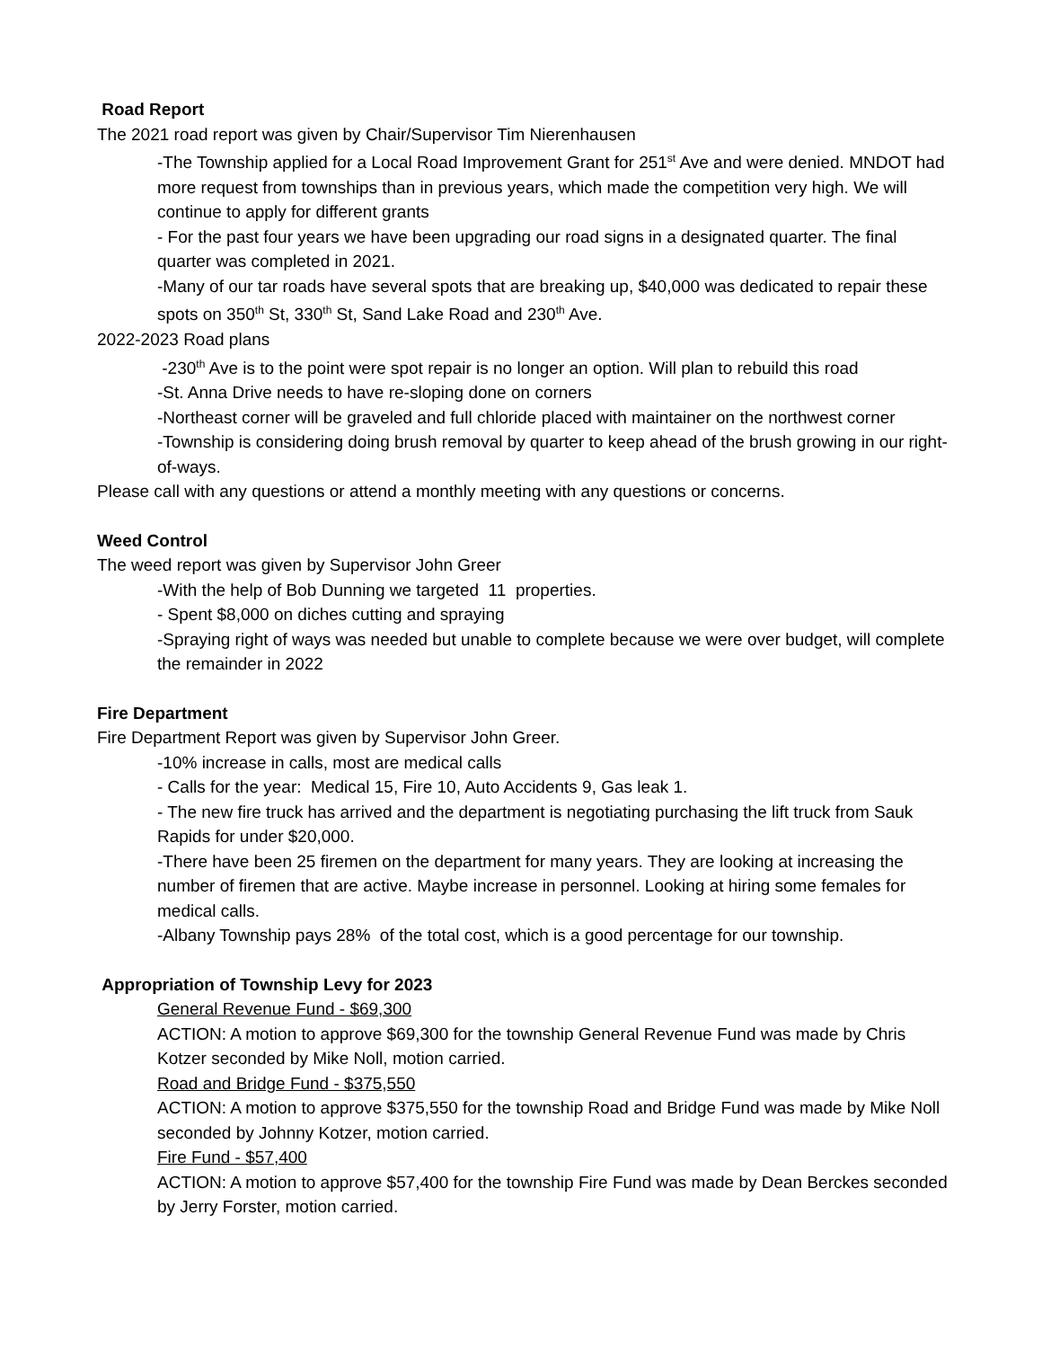Road Report
The 2021 road report was given by Chair/Supervisor Tim Nierenhausen
-The Township applied for a Local Road Improvement Grant for 251<sup>st</sup> Ave and were denied. MNDOT had more request from townships than in previous years, which made the competition very high. We will continue to apply for different grants
- For the past four years we have been upgrading our road signs in a designated quarter. The final quarter was completed in 2021.
-Many of our tar roads have several spots that are breaking up, $40,000 was dedicated to repair these spots on 350<sup>th</sup> St, 330<sup>th</sup> St, Sand Lake Road and 230<sup>th</sup> Ave.
2022-2023 Road plans
-230<sup>th</sup> Ave is to the point were spot repair is no longer an option. Will plan to rebuild this road
-St. Anna Drive needs to have re-sloping done on corners
-Northeast corner will be graveled and full chloride placed with maintainer on the northwest corner
-Township is considering doing brush removal by quarter to keep ahead of the brush growing in our right-of-ways.
Please call with any questions or attend a monthly meeting with any questions or concerns.
Weed Control
The weed report was given by Supervisor John Greer
-With the help of Bob Dunning we targeted 11 properties.
- Spent $8,000 on diches cutting and spraying
-Spraying right of ways was needed but unable to complete because we were over budget, will complete the remainder in 2022
Fire Department
Fire Department Report was given by Supervisor John Greer.
-10% increase in calls, most are medical calls
- Calls for the year: Medical 15, Fire 10, Auto Accidents 9, Gas leak 1.
- The new fire truck has arrived and the department is negotiating purchasing the lift truck from Sauk Rapids for under $20,000.
-There have been 25 firemen on the department for many years. They are looking at increasing the number of firemen that are active. Maybe increase in personnel. Looking at hiring some females for medical calls.
-Albany Township pays 28% of the total cost, which is a good percentage for our township.
Appropriation of Township Levy for 2023
General Revenue Fund - $69,300
ACTION: A motion to approve $69,300 for the township General Revenue Fund was made by Chris Kotzer seconded by Mike Noll, motion carried.
Road and Bridge Fund - $375,550
ACTION: A motion to approve $375,550 for the township Road and Bridge Fund was made by Mike Noll seconded by Johnny Kotzer, motion carried.
Fire Fund - $57,400
ACTION: A motion to approve $57,400 for the township Fire Fund was made by Dean Berckes seconded by Jerry Forster, motion carried.